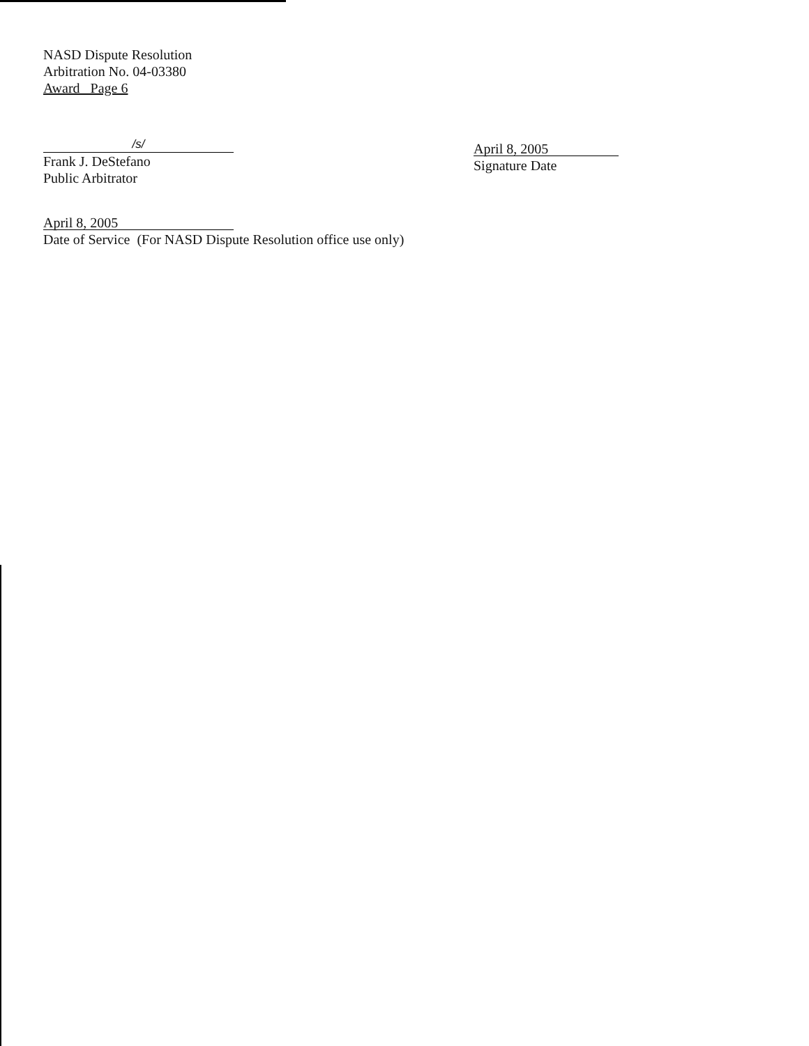NASD Dispute Resolution
Arbitration No. 04-03380
Award Page 6
/s/
Frank J. DeStefano
Public Arbitrator
April 8, 2005
Signature Date
April 8, 2005
Date of Service (For NASD Dispute Resolution office use only)